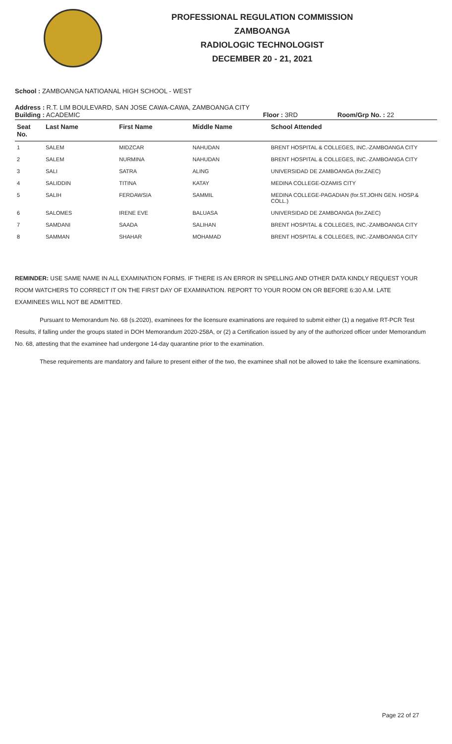PROFESSIONAL REGULATION COMMISSION
ZAMBOANGA
RADIOLOGIC TECHNOLOGIST
DECEMBER 20 - 21, 2021
School : ZAMBOANGA NATIOANAL HIGH SCHOOL - WEST
Address : R.T. LIM BOULEVARD, SAN JOSE CAWA-CAWA, ZAMBOANGA CITY
Building : ACADEMIC Floor : 3RD Room/Grp No. : 22
| Seat No. | Last Name | First Name | Middle Name | School Attended |
| --- | --- | --- | --- | --- |
| 1 | SALEM | MIDZCAR | NAHUDAN | BRENT HOSPITAL & COLLEGES, INC.-ZAMBOANGA CITY |
| 2 | SALEM | NURMINA | NAHUDAN | BRENT HOSPITAL & COLLEGES, INC.-ZAMBOANGA CITY |
| 3 | SALI | SATRA | ALING | UNIVERSIDAD DE ZAMBOANGA (for.ZAEC) |
| 4 | SALIDDIN | TITINA | KATAY | MEDINA COLLEGE-OZAMIS CITY |
| 5 | SALIH | FERDAWSIA | SAMMIL | MEDINA COLLEGE-PAGADIAN (for.ST.JOHN GEN. HOSP.& COLL.) |
| 6 | SALOMES | IRENE EVE | BALUASA | UNIVERSIDAD DE ZAMBOANGA (for.ZAEC) |
| 7 | SAMDANI | SAADA | SALIHAN | BRENT HOSPITAL & COLLEGES, INC.-ZAMBOANGA CITY |
| 8 | SAMMAN | SHAHAR | MOHAMAD | BRENT HOSPITAL & COLLEGES, INC.-ZAMBOANGA CITY |
REMINDER: USE SAME NAME IN ALL EXAMINATION FORMS. IF THERE IS AN ERROR IN SPELLING AND OTHER DATA KINDLY REQUEST YOUR ROOM WATCHERS TO CORRECT IT ON THE FIRST DAY OF EXAMINATION. REPORT TO YOUR ROOM ON OR BEFORE 6:30 A.M. LATE EXAMINEES WILL NOT BE ADMITTED.
Pursuant to Memorandum No. 68 (s.2020), examinees for the licensure examinations are required to submit either (1) a negative RT-PCR Test Results, if falling under the groups stated in DOH Memorandum 2020-258A, or (2) a Certification issued by any of the authorized officer under Memorandum No. 68, attesting that the examinee had undergone 14-day quarantine prior to the examination.
These requirements are mandatory and failure to present either of the two, the examinee shall not be allowed to take the licensure examinations.
Page 22 of 27